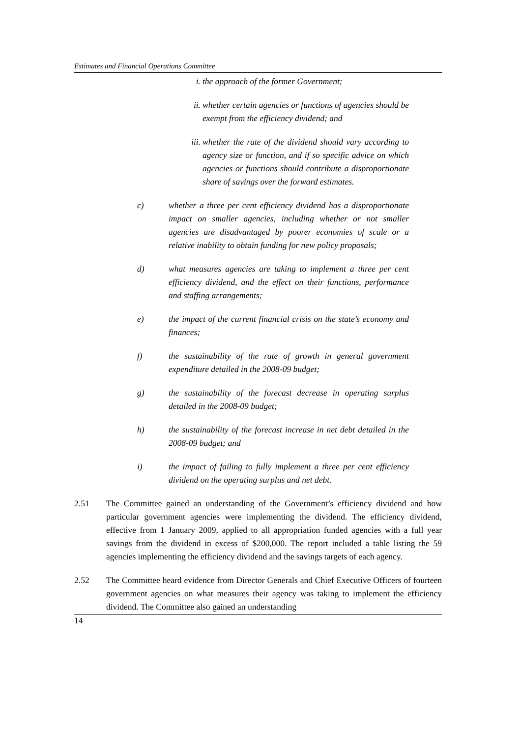Estimates and Financial Operations Committee
i. the approach of the former Government;
ii. whether certain agencies or functions of agencies should be exempt from the efficiency dividend; and
iii. whether the rate of the dividend should vary according to agency size or function, and if so specific advice on which agencies or functions should contribute a disproportionate share of savings over the forward estimates.
c) whether a three per cent efficiency dividend has a disproportionate impact on smaller agencies, including whether or not smaller agencies are disadvantaged by poorer economies of scale or a relative inability to obtain funding for new policy proposals;
d) what measures agencies are taking to implement a three per cent efficiency dividend, and the effect on their functions, performance and staffing arrangements;
e) the impact of the current financial crisis on the state’s economy and finances;
f) the sustainability of the rate of growth in general government expenditure detailed in the 2008-09 budget;
g) the sustainability of the forecast decrease in operating surplus detailed in the 2008-09 budget;
h) the sustainability of the forecast increase in net debt detailed in the 2008-09 budget; and
i) the impact of failing to fully implement a three per cent efficiency dividend on the operating surplus and net debt.
2.51 The Committee gained an understanding of the Government’s efficiency dividend and how particular government agencies were implementing the dividend. The efficiency dividend, effective from 1 January 2009, applied to all appropriation funded agencies with a full year savings from the dividend in excess of $200,000. The report included a table listing the 59 agencies implementing the efficiency dividend and the savings targets of each agency.
2.52 The Committee heard evidence from Director Generals and Chief Executive Officers of fourteen government agencies on what measures their agency was taking to implement the efficiency dividend. The Committee also gained an understanding
14